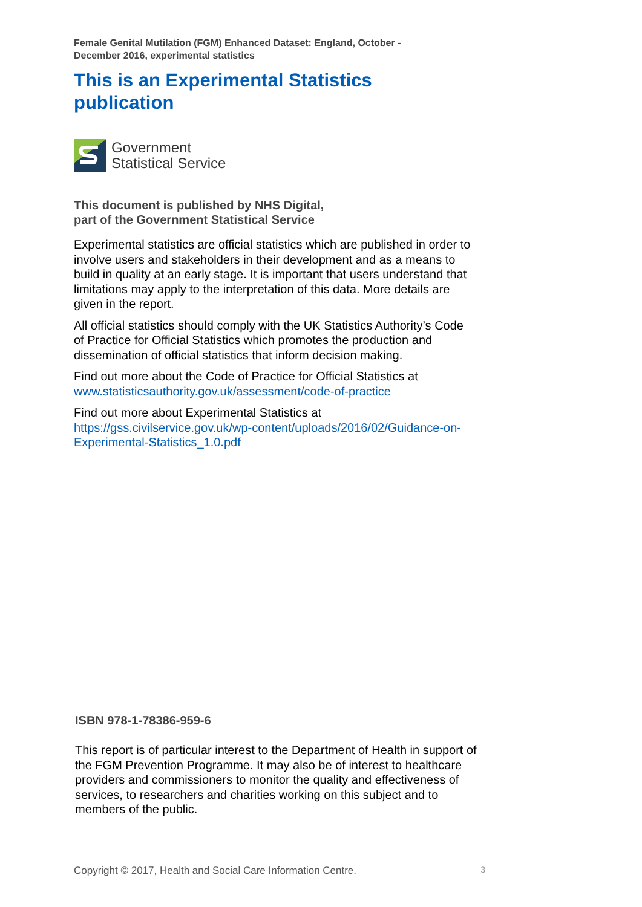Female Genital Mutilation (FGM) Enhanced Dataset: England, October -
December 2016, experimental statistics
This is an Experimental Statistics
publication
Government
Statistical Service
This document is published by NHS Digital,
part of the Government Statistical Service
Experimental statistics are official statistics which are published in order to involve users and stakeholders in their development and as a means to build in quality at an early stage. It is important that users understand that limitations may apply to the interpretation of this data. More details are given in the report.
All official statistics should comply with the UK Statistics Authority’s Code of Practice for Official Statistics which promotes the production and dissemination of official statistics that inform decision making.
Find out more about the Code of Practice for Official Statistics at www.statisticsauthority.gov.uk/assessment/code-of-practice
Find out more about Experimental Statistics at https://gss.civilservice.gov.uk/wp-content/uploads/2016/02/Guidance-on-Experimental-Statistics_1.0.pdf
ISBN 978-1-78386-959-6
This report is of particular interest to the Department of Health in support of the FGM Prevention Programme. It may also be of interest to healthcare providers and commissioners to monitor the quality and effectiveness of services, to researchers and charities working on this subject and to members of the public.
Copyright © 2017, Health and Social Care Information Centre. 3